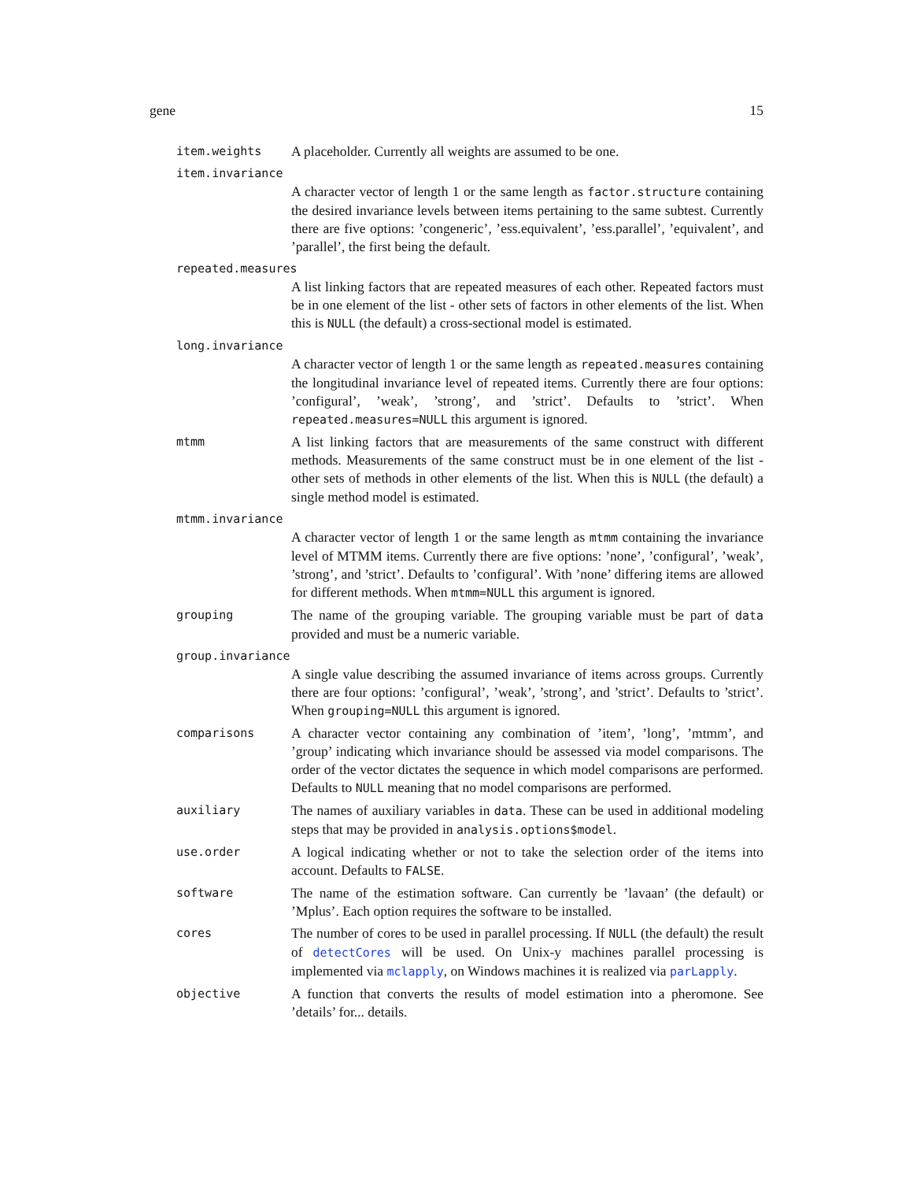gene 15
item.weights
A placeholder. Currently all weights are assumed to be one.
item.invariance
A character vector of length 1 or the same length as factor.structure containing the desired invariance levels between items pertaining to the same subtest. Currently there are five options: ’congeneric’, ’ess.equivalent’, ’ess.parallel’, ’equivalent’, and ’parallel’, the first being the default.
repeated.measures
A list linking factors that are repeated measures of each other. Repeated factors must be in one element of the list - other sets of factors in other elements of the list. When this is NULL (the default) a cross-sectional model is estimated.
long.invariance
A character vector of length 1 or the same length as repeated.measures containing the longitudinal invariance level of repeated items. Currently there are four options: ’configural’, ’weak’, ’strong’, and ’strict’. Defaults to ’strict’. When repeated.measures=NULL this argument is ignored.
mtmm
A list linking factors that are measurements of the same construct with different methods. Measurements of the same construct must be in one element of the list - other sets of methods in other elements of the list. When this is NULL (the default) a single method model is estimated.
mtmm.invariance
A character vector of length 1 or the same length as mtmm containing the invariance level of MTMM items. Currently there are five options: ’none’, ’configural’, ’weak’, ’strong’, and ’strict’. Defaults to ’configural’. With ’none’ differing items are allowed for different methods. When mtmm=NULL this argument is ignored.
grouping
The name of the grouping variable. The grouping variable must be part of data provided and must be a numeric variable.
group.invariance
A single value describing the assumed invariance of items across groups. Currently there are four options: ’configural’, ’weak’, ’strong’, and ’strict’. Defaults to ’strict’. When grouping=NULL this argument is ignored.
comparisons
A character vector containing any combination of ’item’, ’long’, ’mtmm’, and ’group’ indicating which invariance should be assessed via model comparisons. The order of the vector dictates the sequence in which model comparisons are performed. Defaults to NULL meaning that no model comparisons are performed.
auxiliary
The names of auxiliary variables in data. These can be used in additional modeling steps that may be provided in analysis.options$model.
use.order
A logical indicating whether or not to take the selection order of the items into account. Defaults to FALSE.
software
The name of the estimation software. Can currently be ’lavaan’ (the default) or ’Mplus’. Each option requires the software to be installed.
cores
The number of cores to be used in parallel processing. If NULL (the default) the result of detectCores will be used. On Unix-y machines parallel processing is implemented via mclapply, on Windows machines it is realized via parLapply.
objective
A function that converts the results of model estimation into a pheromone. See ’details’ for... details.